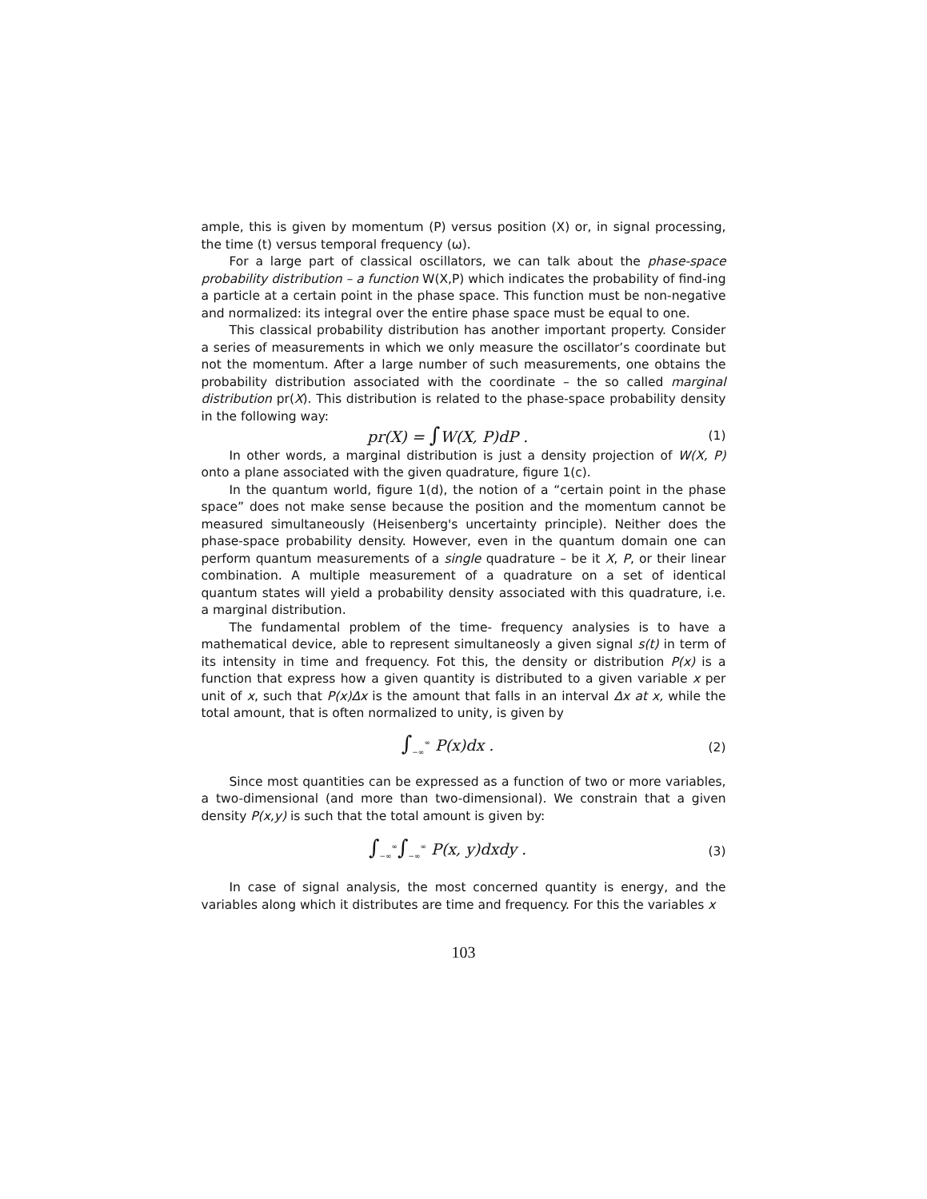ample, this is given by momentum (P) versus position (X) or, in signal processing, the time (t) versus temporal frequency (ω).
For a large part of classical oscillators, we can talk about the phase-space probability distribution – a function W(X,P) which indicates the probability of find-ing a particle at a certain point in the phase space. This function must be non-negative and normalized: its integral over the entire phase space must be equal to one.
This classical probability distribution has another important property. Consider a series of measurements in which we only measure the oscillator’s coordinate but not the momentum. After a large number of such measurements, one obtains the probability distribution associated with the coordinate – the so called marginal distribution pr(X). This distribution is related to the phase-space probability density in the following way:
pr(X) = ∫W(X, P)dP .
(1)
In other words, a marginal distribution is just a density projection of W(X, P) onto a plane associated with the given quadrature, figure 1(c).
In the quantum world, figure 1(d), the notion of a “certain point in the phase space” does not make sense because the position and the momentum cannot be measured simultaneously (Heisenberg's uncertainty principle). Neither does the phase-space probability density. However, even in the quantum domain one can perform quantum measurements of a single quadrature – be it X, P, or their linear combination. A multiple measurement of a quadrature on a set of identical quantum states will yield a probability density associated with this quadrature, i.e. a marginal distribution.
The fundamental problem of the time- frequency analysies is to have a mathematical device, able to represent simultaneosly a given signal s(t) in term of its intensity in time and frequency. Fot this, the density or distribution P(x) is a function that express how a given quantity is distributed to a given variable x per unit of x, such that P(x)Δx is the amount that falls in an interval Δx at x, while the total amount, that is often normalized to unity, is given by
∫<sub>−∞</sub><sup>∞</sup> P(x)dx .
(2)
Since most quantities can be expressed as a function of two or more variables, a two-dimensional (and more than two-dimensional). We constrain that a given density P(x,y) is such that the total amount is given by:
∫<sub>−∞</sub><sup>∞</sup>∫<sub>−∞</sub><sup>∞</sup> P(x, y)dxdy .
(3)
In case of signal analysis, the most concerned quantity is energy, and the variables along which it distributes are time and frequency. For this the variables x
103